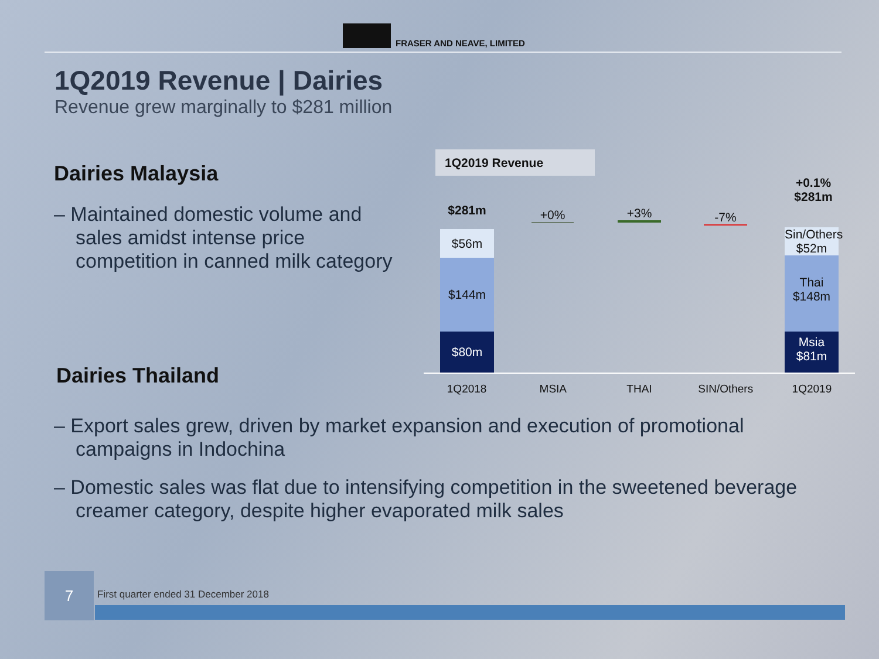FRASER AND NEAVE, LIMITED
1Q2019 Revenue | Dairies
Revenue grew marginally to $281 million
Dairies Malaysia
– Maintained domestic volume and sales amidst intense price competition in canned milk category
Dairies Thailand
1Q2019 Revenue
$281m
$56m
$144m
$80m
+0% +3% -7%
+0.1%
$281m
Sin/Others
$52m
Thai
$148m
Msia
$81m
1Q2018 MSIA THAI SIN/Others 1Q2019
– Export sales grew, driven by market expansion and execution of promotional campaigns in Indochina
– Domestic sales was flat due to intensifying competition in the sweetened beverage creamer category, despite higher evaporated milk sales
7
First quarter ended 31 December 2018